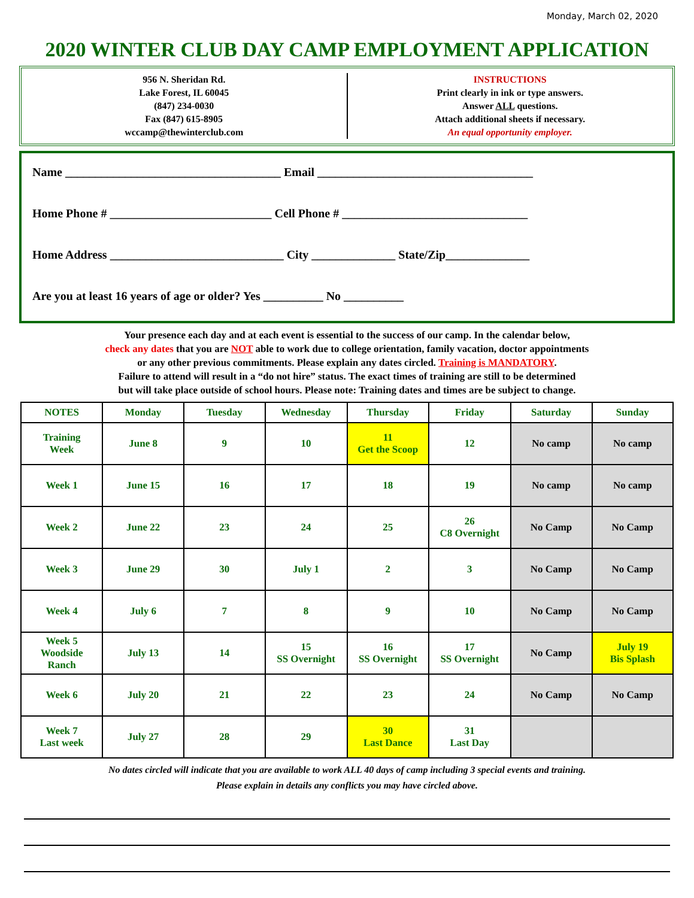Monday, March 02, 2020
2020 WINTER CLUB DAY CAMP EMPLOYMENT APPLICATION
956 N. Sheridan Rd.
Lake Forest, IL 60045
(847) 234-0030
Fax (847) 615-8905
wccamp@thewinterclub.com
INSTRUCTIONS
Print clearly in ink or type answers.
Answer ALL questions.
Attach additional sheets if necessary.
An equal opportunity employer.
Name ____________________________________ Email ____________________________________
Home Phone # ___________________________ Cell Phone # _______________________________
Home Address _____________________________ City ______________ State/Zip______________
Are you at least 16 years of age or older? Yes __________ No __________
Your presence each day and at each event is essential to the success of our camp. In the calendar below,
check any dates that you are NOT able to work due to college orientation, family vacation, doctor appointments
or any other previous commitments. Please explain any dates circled. Training is MANDATORY.
Failure to attend will result in a “do not hire” status. The exact times of training are still to be determined
but will take place outside of school hours. Please note: Training dates and times are be subject to change.
| NOTES | Monday | Tuesday | Wednesday | Thursday | Friday | Saturday | Sunday |
| --- | --- | --- | --- | --- | --- | --- | --- |
| Training Week | June 8 | 9 | 10 | 11 Get the Scoop | 12 | No camp | No camp |
| Week 1 | June 15 | 16 | 17 | 18 | 19 | No camp | No camp |
| Week 2 | June 22 | 23 | 24 | 25 | 26 C8 Overnight | No Camp | No Camp |
| Week 3 | June 29 | 30 | July 1 | 2 | 3 | No Camp | No Camp |
| Week 4 | July 6 | 7 | 8 | 9 | 10 | No Camp | No Camp |
| Week 5 Woodside Ranch | July 13 | 14 | 15 SS Overnight | 16 SS Overnight | 17 SS Overnight | No Camp | July 19 Bis Splash |
| Week 6 | July 20 | 21 | 22 | 23 | 24 | No Camp | No Camp |
| Week 7 Last week | July 27 | 28 | 29 | 30 Last Dance | 31 Last Day | | |
No dates circled will indicate that you are available to work ALL 40 days of camp including 3 special events and training.
Please explain in details any conflicts you may have circled above.